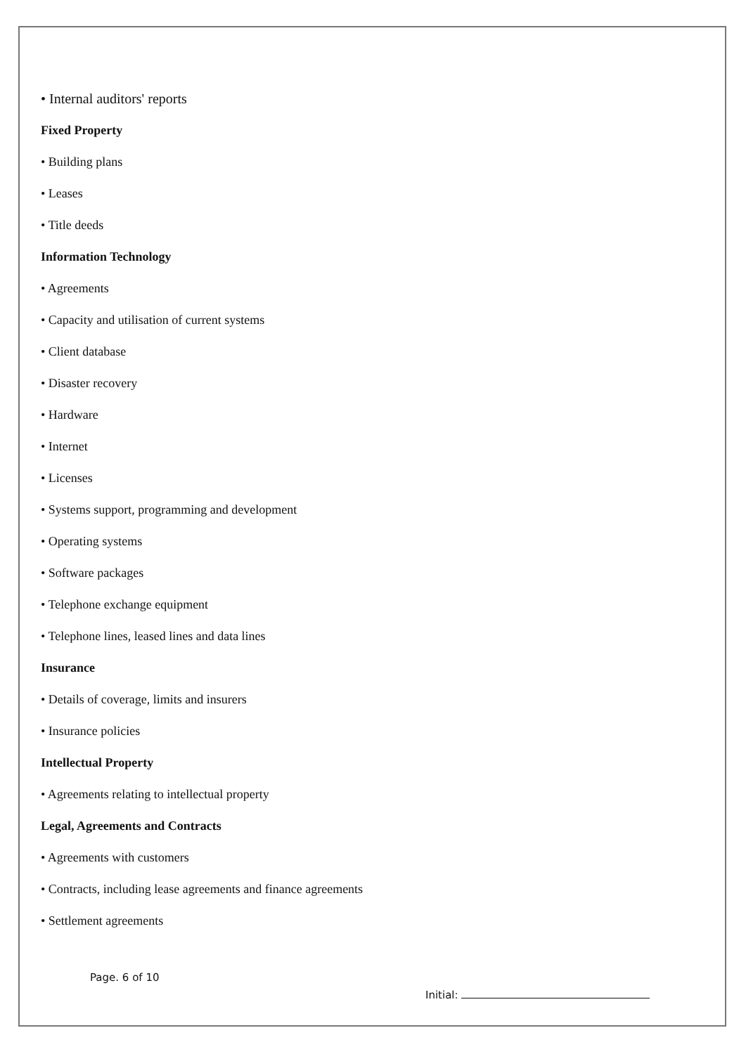• Internal auditors' reports
Fixed Property
• Building plans
• Leases
• Title deeds
Information Technology
• Agreements
• Capacity and utilisation of current systems
• Client database
• Disaster recovery
• Hardware
• Internet
• Licenses
• Systems support, programming and development
• Operating systems
• Software packages
• Telephone exchange equipment
• Telephone lines, leased lines and data lines
Insurance
• Details of coverage, limits and insurers
• Insurance policies
Intellectual Property
• Agreements relating to intellectual property
Legal, Agreements and Contracts
• Agreements with customers
• Contracts, including lease agreements and finance agreements
• Settlement agreements
Page. 6 of 10
Initial: